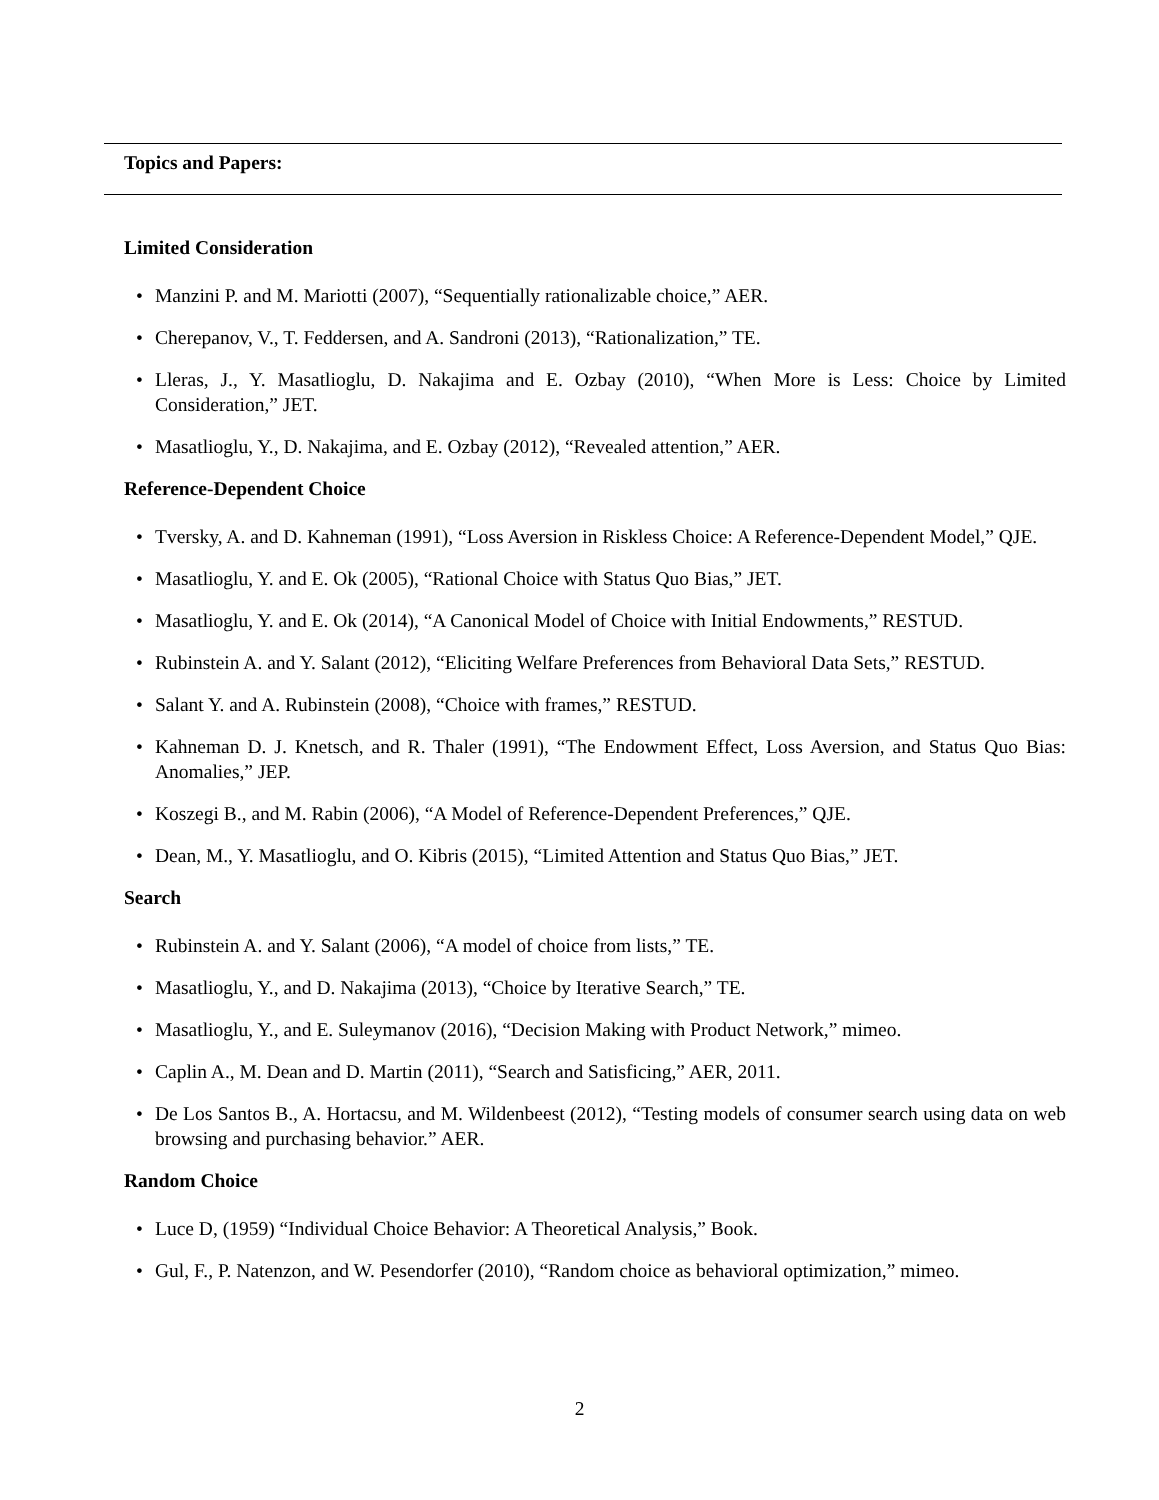Topics and Papers:
Limited Consideration
• Manzini P. and M. Mariotti (2007), “Sequentially rationalizable choice,” AER.
• Cherepanov, V., T. Feddersen, and A. Sandroni (2013), “Rationalization,” TE.
• Lleras, J., Y. Masatlioglu, D. Nakajima and E. Ozbay (2010), “When More is Less: Choice by Limited Consideration,” JET.
• Masatlioglu, Y., D. Nakajima, and E. Ozbay (2012), “Revealed attention,” AER.
Reference-Dependent Choice
• Tversky, A. and D. Kahneman (1991), “Loss Aversion in Riskless Choice: A Reference-Dependent Model,” QJE.
• Masatlioglu, Y. and E. Ok (2005), “Rational Choice with Status Quo Bias,” JET.
• Masatlioglu, Y. and E. Ok (2014), “A Canonical Model of Choice with Initial Endowments,” RESTUD.
• Rubinstein A. and Y. Salant (2012), “Eliciting Welfare Preferences from Behavioral Data Sets,” RESTUD.
• Salant Y. and A. Rubinstein (2008), “Choice with frames,” RESTUD.
• Kahneman D. J. Knetsch, and R. Thaler (1991), “The Endowment Effect, Loss Aversion, and Status Quo Bias: Anomalies,” JEP.
• Koszegi B., and M. Rabin (2006), “A Model of Reference-Dependent Preferences,” QJE.
• Dean, M., Y. Masatlioglu, and O. Kibris (2015), “Limited Attention and Status Quo Bias,” JET.
Search
• Rubinstein A. and Y. Salant (2006), “A model of choice from lists,” TE.
• Masatlioglu, Y., and D. Nakajima (2013), “Choice by Iterative Search,” TE.
• Masatlioglu, Y., and E. Suleymanov (2016), “Decision Making with Product Network,” mimeo.
• Caplin A., M. Dean and D. Martin (2011), “Search and Satisficing,” AER, 2011.
• De Los Santos B., A. Hortacsu, and M. Wildenbeest (2012), “Testing models of consumer search using data on web browsing and purchasing behavior.” AER.
Random Choice
• Luce D, (1959) “Individual Choice Behavior: A Theoretical Analysis,” Book.
• Gul, F., P. Natenzon, and W. Pesendorfer (2010), “Random choice as behavioral optimization,” mimeo.
2